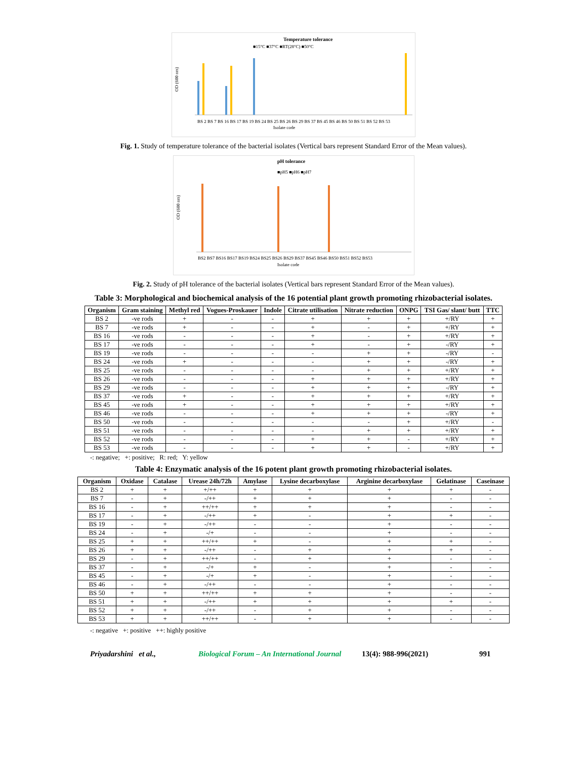Temperature tolerance
■15°C ■37°C ■RT(28°C) ■50°C
OD (600 nm)
BS 2 BS 7 BS 16 BS 17 BS 19 BS 24 BS 25 BS 26 BS 29 BS 37 BS 45 BS 46 BS 50 BS 51 BS 52 BS 53
Isolate code
Fig. 1. Study of temperature tolerance of the bacterial isolates (Vertical bars represent Standard Error of the Mean values).
pH tolerance
■pH5 ■pH6 ■pH7
OD (600 nm)
BS2 BS7 BS16 BS17 BS19 BS24 BS25 BS26 BS29 BS37 BS45 BS46 BS50 BS51 BS52 BS53
Isolate code
Fig. 2. Study of pH tolerance of the bacterial isolates (Vertical bars represent Standard Error of the Mean values).
Table 3: Morphological and biochemical analysis of the 16 potential plant growth promoting rhizobacterial isolates.
| Organism | Gram staining | Methyl red | Vogues-Proskauer | Indole | Citrate utilisation | Nitrate reduction | ONPG | TSI Gas/ slant/ butt | TTC |
| --- | --- | --- | --- | --- | --- | --- | --- | --- | --- |
| BS 2 | -ve rods | + | - | - | + | + | + | +/RY | + |
| BS 7 | -ve rods | + | - | - | + | - | + | +/RY | + |
| BS 16 | -ve rods | - | - | - | + | - | + | +/RY | + |
| BS 17 | -ve rods | - | - | - | + | - | + | -/RY | + |
| BS 19 | -ve rods | - | - | - | - | + | + | -/RY | - |
| BS 24 | -ve rods | + | - | - | - | + | + | -/RY | + |
| BS 25 | -ve rods | - | - | - | - | + | + | +/RY | + |
| BS 26 | -ve rods | - | - | - | + | + | + | +/RY | + |
| BS 29 | -ve rods | - | - | - | + | + | + | -/RY | + |
| BS 37 | -ve rods | + | - | - | + | + | + | +/RY | + |
| BS 45 | -ve rods | + | - | - | + | + | + | +/RY | + |
| BS 46 | -ve rods | - | - | - | + | + | + | -/RY | + |
| BS 50 | -ve rods | - | - | - | - | - | + | +/RY | - |
| BS 51 | -ve rods | - | - | - | - | + | + | +/RY | + |
| BS 52 | -ve rods | - | - | - | + | + | - | +/RY | + |
| BS 53 | -ve rods | - | - | - | + | + | - | +/RY | + |
-: negative; +: positive; R: red; Y: yellow
Table 4: Enzymatic analysis of the 16 potent plant growth promoting rhizobacterial isolates.
| Organism | Oxidase | Catalase | Urease 24h/72h | Amylase | Lysine decarboxylase | Arginine decarboxylase | Gelatinase | Caseinase |
| --- | --- | --- | --- | --- | --- | --- | --- | --- |
| BS 2 | + | + | +/++ | + | + | + | + | - |
| BS 7 | - | + | -/++ | + | + | + | - | - |
| BS 16 | - | + | ++/++ | + | + | + | - | - |
| BS 17 | - | + | -/++ | + | - | + | + | - |
| BS 19 | - | + | -/++ | - | - | + | - | - |
| BS 24 | - | + | -/+ | - | - | + | - | - |
| BS 25 | + | + | ++/++ | + | - | + | + | - |
| BS 26 | + | + | -/++ | - | + | + | + | - |
| BS 29 | - | + | ++/++ | - | + | + | - | - |
| BS 37 | - | + | -/+ | + | - | + | - | - |
| BS 45 | - | + | -/+ | + | - | + | - | - |
| BS 46 | - | + | -/++ | - | - | + | - | - |
| BS 50 | + | + | ++/++ | + | + | + | - | - |
| BS 51 | + | + | -/++ | + | + | + | + | - |
| BS 52 | + | + | -/++ | - | + | + | - | - |
| BS 53 | + | + | ++/++ | - | + | + | - | - |
-: negative +: positive ++: highly positive
Priyadarshini et al., Biological Forum – An International Journal 13(4): 988-996(2021) 991